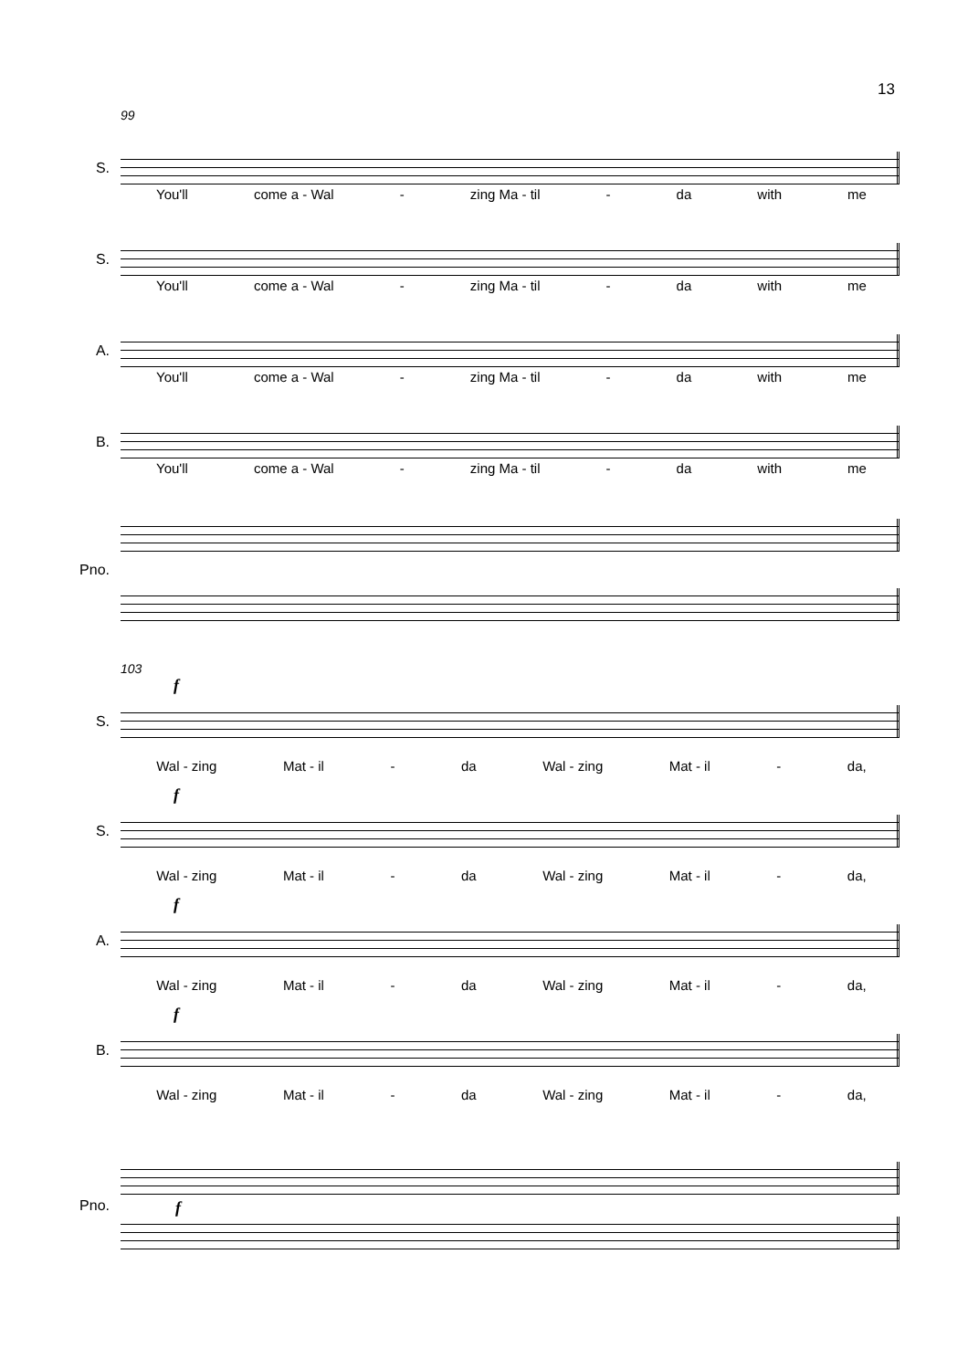13
99
S.
You'll come a - Wal - zing Ma - til - da with me
S.
You'll come a - Wal - zing Ma - til - da with me
A.
You'll come a - Wal - zing Ma - til - da with me
B.
You'll come a - Wal - zing Ma - til - da with me
Pno.
103
f
S.
Wal - zing Mat - il - da Wal - zing Mat - il - da,
f
S.
Wal - zing Mat - il - da Wal - zing Mat - il - da,
f
A.
Wal - zing Mat - il - da Wal - zing Mat - il - da,
f
B.
Wal - zing Mat - il - da Wal - zing Mat - il - da,
Pno.
f